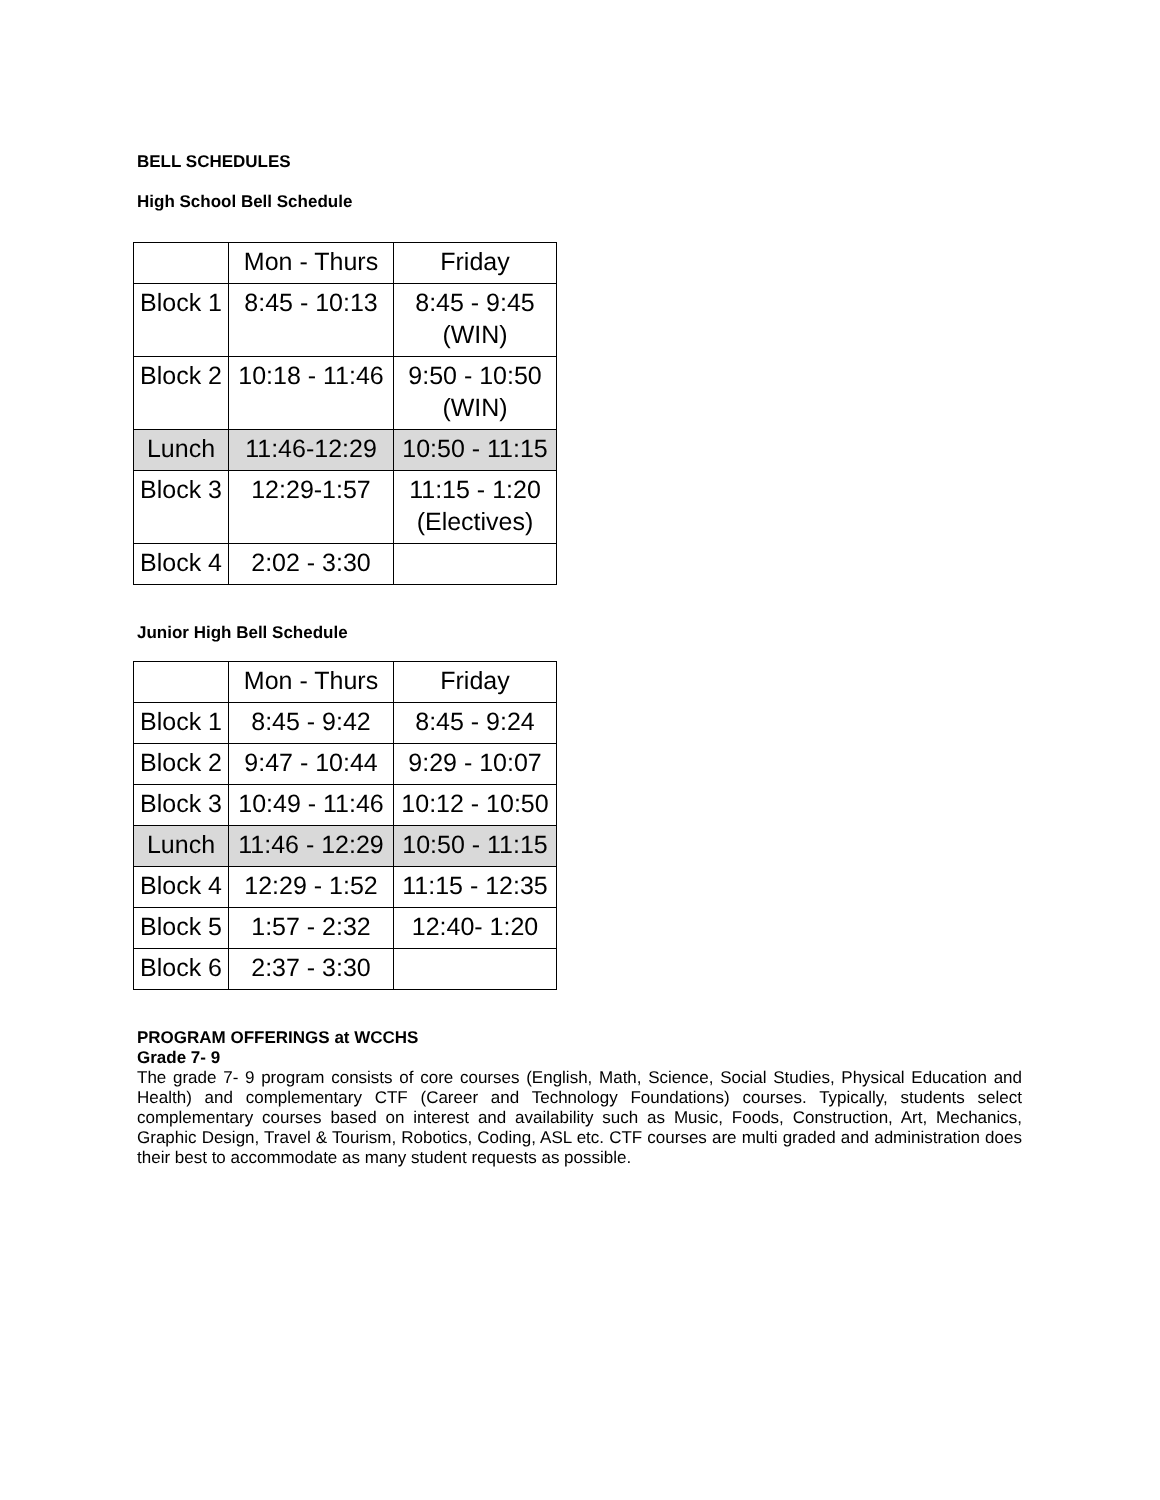BELL SCHEDULES
High School Bell Schedule
| | Mon - Thurs | Friday |
| Block 1 | 8:45 - 10:13 | 8:45 - 9:45 (WIN) |
| Block 2 | 10:18 - 11:46 | 9:50 - 10:50 (WIN) |
| Lunch | 11:46-12:29 | 10:50 - 11:15 |
| Block 3 | 12:29-1:57 | 11:15 - 1:20 (Electives) |
| Block 4 | 2:02 - 3:30 | |
Junior High Bell Schedule
| | Mon - Thurs | Friday |
| Block 1 | 8:45 - 9:42 | 8:45 - 9:24 |
| Block 2 | 9:47 - 10:44 | 9:29 - 10:07 |
| Block 3 | 10:49 - 11:46 | 10:12 - 10:50 |
| Lunch | 11:46 - 12:29 | 10:50 - 11:15 |
| Block 4 | 12:29 - 1:52 | 11:15 - 12:35 |
| Block 5 | 1:57 - 2:32 | 12:40- 1:20 |
| Block 6 | 2:37 - 3:30 | |
PROGRAM OFFERINGS at WCCHS
Grade 7- 9
The grade 7- 9 program consists of core courses (English, Math, Science, Social Studies, Physical Education and Health) and complementary CTF (Career and Technology Foundations) courses. Typically, students select complementary courses based on interest and availability such as Music, Foods, Construction, Art, Mechanics, Graphic Design, Travel & Tourism, Robotics, Coding, ASL etc. CTF courses are multi graded and administration does their best to accommodate as many student requests as possible.